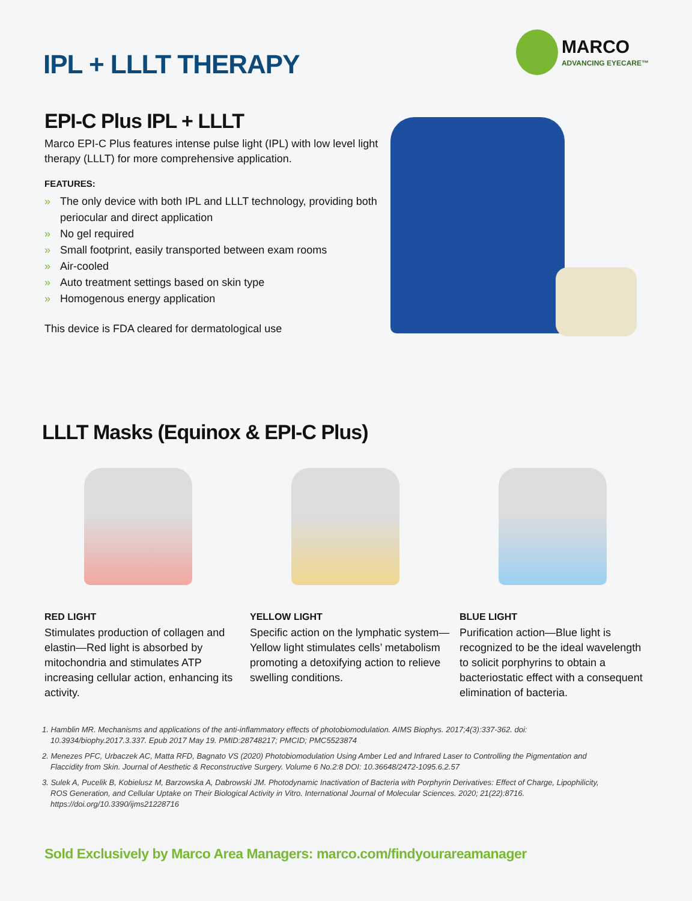IPL + LLLT THERAPY
MARCO
ADVANCING EYECARE™
EPI-C Plus IPL + LLLT
Marco EPI-C Plus features intense pulse light (IPL) with low level light therapy (LLLT) for more comprehensive application.
FEATURES:
» The only device with both IPL and LLLT technology, providing both periocular and direct application
» No gel required
» Small footprint, easily transported between exam rooms
» Air-cooled
» Auto treatment settings based on skin type
» Homogenous energy application
This device is FDA cleared for dermatological use
LLLT Masks (Equinox & EPI-C Plus)
RED LIGHT
Stimulates production of collagen and elastin—Red light is absorbed by mitochondria and stimulates ATP increasing cellular action, enhancing its activity.
YELLOW LIGHT
Specific action on the lymphatic system—Yellow light stimulates cells’ metabolism promoting a detoxifying action to relieve swelling conditions.
BLUE LIGHT
Purification action—Blue light is recognized to be the ideal wavelength to solicit porphyrins to obtain a bacteriostatic effect with a consequent elimination of bacteria.
1. Hamblin MR. Mechanisms and applications of the anti-inflammatory effects of photobiomodulation. AIMS Biophys. 2017;4(3):337-362. doi: 10.3934/biophy.2017.3.337. Epub 2017 May 19. PMID:28748217; PMCID; PMC5523874
2. Menezes PFC, Urbaczek AC, Matta RFD, Bagnato VS (2020) Photobiomodulation Using Amber Led and Infrared Laser to Controlling the Pigmentation and Flaccidity from Skin. Journal of Aesthetic & Reconstructive Surgery. Volume 6 No.2:8 DOI: 10.36648/2472-1095.6.2.57
3. Sulek A, Pucelik B, Kobielusz M, Barzowska A, Dabrowski JM. Photodynamic Inactivation of Bacteria with Porphyrin Derivatives: Effect of Charge, Lipophilicity, ROS Generation, and Cellular Uptake on Their Biological Activity in Vitro. International Journal of Molecular Sciences. 2020; 21(22):8716. https://doi.org/10.3390/ijms21228716
Sold Exclusively by Marco Area Managers: marco.com/findyourareamanager